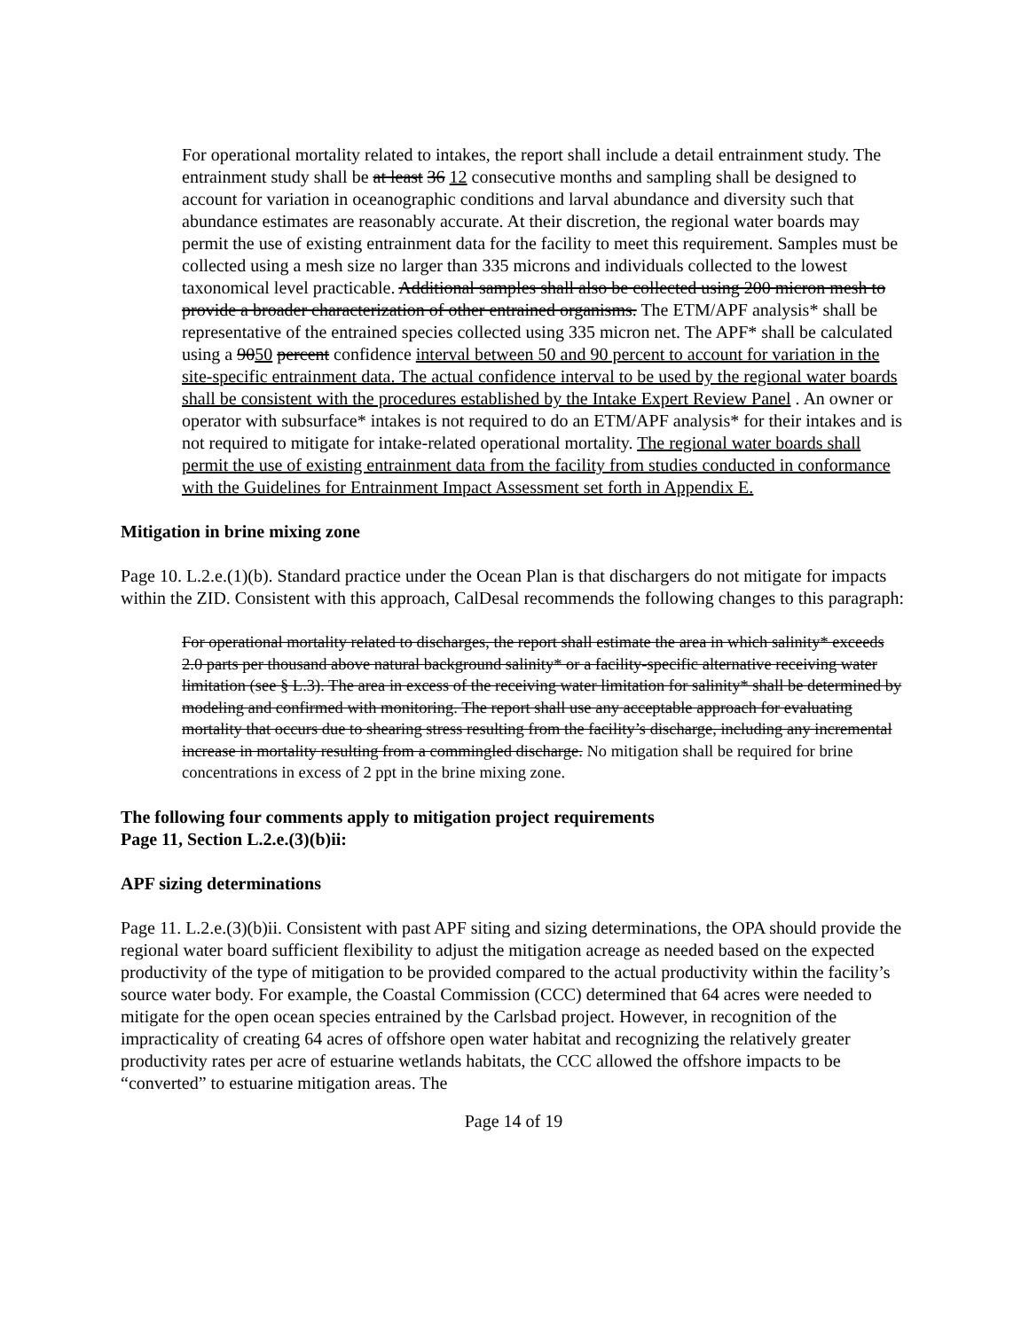For operational mortality related to intakes, the report shall include a detail entrainment study. The entrainment study shall be at least 36 12 consecutive months and sampling shall be designed to account for variation in oceanographic conditions and larval abundance and diversity such that abundance estimates are reasonably accurate. At their discretion, the regional water boards may permit the use of existing entrainment data for the facility to meet this requirement. Samples must be collected using a mesh size no larger than 335 microns and individuals collected to the lowest taxonomical level practicable. Additional samples shall also be collected using 200 micron mesh to provide a broader characterization of other entrained organisms. The ETM/APF analysis* shall be representative of the entrained species collected using 335 micron net. The APF* shall be calculated using a 9050 percent confidence interval between 50 and 90 percent to account for variation in the site-specific entrainment data. The actual confidence interval to be used by the regional water boards shall be consistent with the procedures established by the Intake Expert Review Panel . An owner or operator with subsurface* intakes is not required to do an ETM/APF analysis* for their intakes and is not required to mitigate for intake-related operational mortality. The regional water boards shall permit the use of existing entrainment data from the facility from studies conducted in conformance with the Guidelines for Entrainment Impact Assessment set forth in Appendix E.
Mitigation in brine mixing zone
Page 10. L.2.e.(1)(b). Standard practice under the Ocean Plan is that dischargers do not mitigate for impacts within the ZID. Consistent with this approach, CalDesal recommends the following changes to this paragraph:
For operational mortality related to discharges, the report shall estimate the area in which salinity* exceeds 2.0 parts per thousand above natural background salinity* or a facility-specific alternative receiving water limitation (see § L.3). The area in excess of the receiving water limitation for salinity* shall be determined by modeling and confirmed with monitoring. The report shall use any acceptable approach for evaluating mortality that occurs due to shearing stress resulting from the facility’s discharge, including any incremental increase in mortality resulting from a commingled discharge. No mitigation shall be required for brine concentrations in excess of 2 ppt in the brine mixing zone.
The following four comments apply to mitigation project requirements
Page 11, Section L.2.e.(3)(b)ii:
APF sizing determinations
Page 11. L.2.e.(3)(b)ii. Consistent with past APF siting and sizing determinations, the OPA should provide the regional water board sufficient flexibility to adjust the mitigation acreage as needed based on the expected productivity of the type of mitigation to be provided compared to the actual productivity within the facility’s source water body. For example, the Coastal Commission (CCC) determined that 64 acres were needed to mitigate for the open ocean species entrained by the Carlsbad project. However, in recognition of the impracticality of creating 64 acres of offshore open water habitat and recognizing the relatively greater productivity rates per acre of estuarine wetlands habitats, the CCC allowed the offshore impacts to be “converted” to estuarine mitigation areas. The
Page 14 of 19